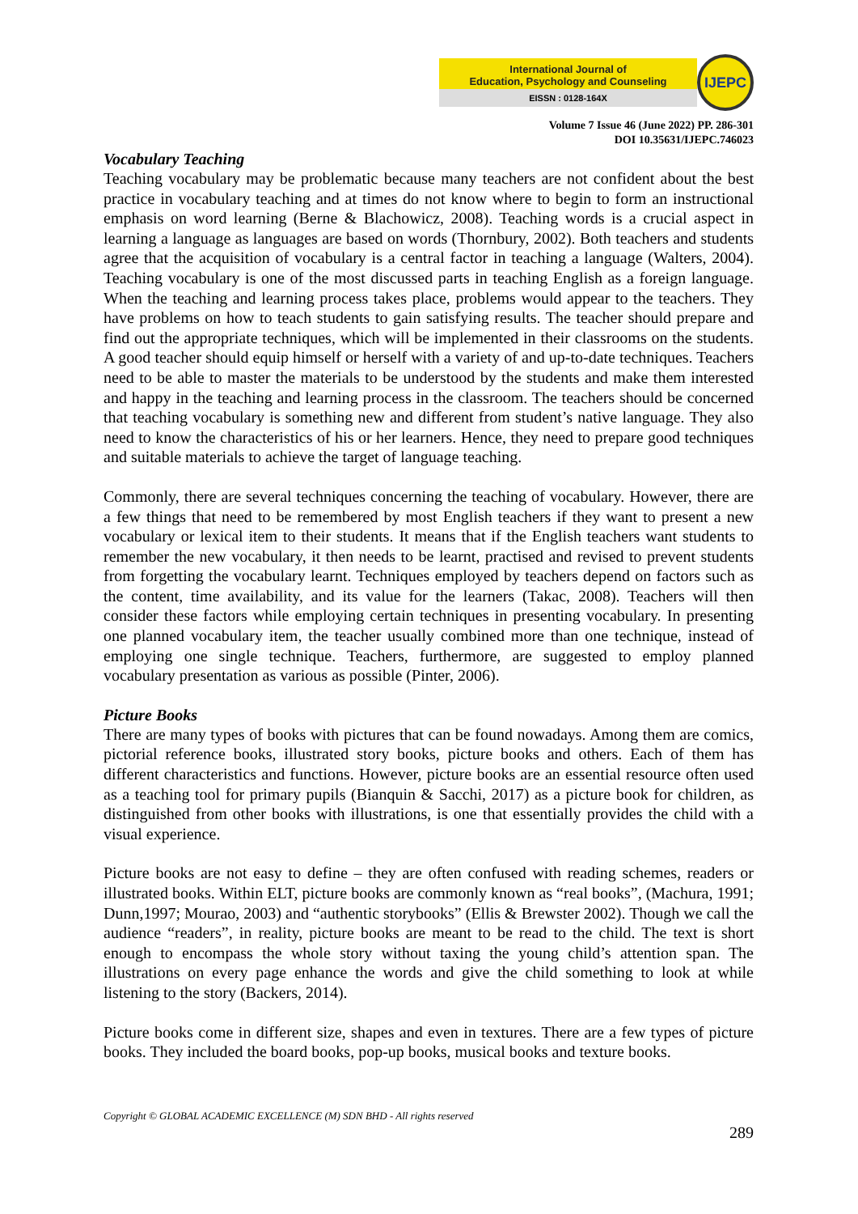International Journal of
Education, Psychology and Counseling
EISSN : 0128-164X
IJEPC
Volume 7 Issue 46 (June 2022) PP. 286-301
DOI 10.35631/IJEPC.746023
Vocabulary Teaching
Teaching vocabulary may be problematic because many teachers are not confident about the best practice in vocabulary teaching and at times do not know where to begin to form an instructional emphasis on word learning (Berne & Blachowicz, 2008). Teaching words is a crucial aspect in learning a language as languages are based on words (Thornbury, 2002). Both teachers and students agree that the acquisition of vocabulary is a central factor in teaching a language (Walters, 2004). Teaching vocabulary is one of the most discussed parts in teaching English as a foreign language. When the teaching and learning process takes place, problems would appear to the teachers. They have problems on how to teach students to gain satisfying results. The teacher should prepare and find out the appropriate techniques, which will be implemented in their classrooms on the students. A good teacher should equip himself or herself with a variety of and up-to-date techniques. Teachers need to be able to master the materials to be understood by the students and make them interested and happy in the teaching and learning process in the classroom. The teachers should be concerned that teaching vocabulary is something new and different from student’s native language. They also need to know the characteristics of his or her learners. Hence, they need to prepare good techniques and suitable materials to achieve the target of language teaching.
Commonly, there are several techniques concerning the teaching of vocabulary. However, there are a few things that need to be remembered by most English teachers if they want to present a new vocabulary or lexical item to their students. It means that if the English teachers want students to remember the new vocabulary, it then needs to be learnt, practised and revised to prevent students from forgetting the vocabulary learnt. Techniques employed by teachers depend on factors such as the content, time availability, and its value for the learners (Takac, 2008). Teachers will then consider these factors while employing certain techniques in presenting vocabulary. In presenting one planned vocabulary item, the teacher usually combined more than one technique, instead of employing one single technique. Teachers, furthermore, are suggested to employ planned vocabulary presentation as various as possible (Pinter, 2006).
Picture Books
There are many types of books with pictures that can be found nowadays. Among them are comics, pictorial reference books, illustrated story books, picture books and others. Each of them has different characteristics and functions. However, picture books are an essential resource often used as a teaching tool for primary pupils (Bianquin & Sacchi, 2017) as a picture book for children, as distinguished from other books with illustrations, is one that essentially provides the child with a visual experience.
Picture books are not easy to define – they are often confused with reading schemes, readers or illustrated books. Within ELT, picture books are commonly known as “real books”, (Machura, 1991; Dunn,1997; Mourao, 2003) and “authentic storybooks” (Ellis & Brewster 2002). Though we call the audience “readers”, in reality, picture books are meant to be read to the child. The text is short enough to encompass the whole story without taxing the young child’s attention span. The illustrations on every page enhance the words and give the child something to look at while listening to the story (Backers, 2014).
Picture books come in different size, shapes and even in textures. There are a few types of picture books. They included the board books, pop-up books, musical books and texture books.
Copyright © GLOBAL ACADEMIC EXCELLENCE (M) SDN BHD - All rights reserved
289